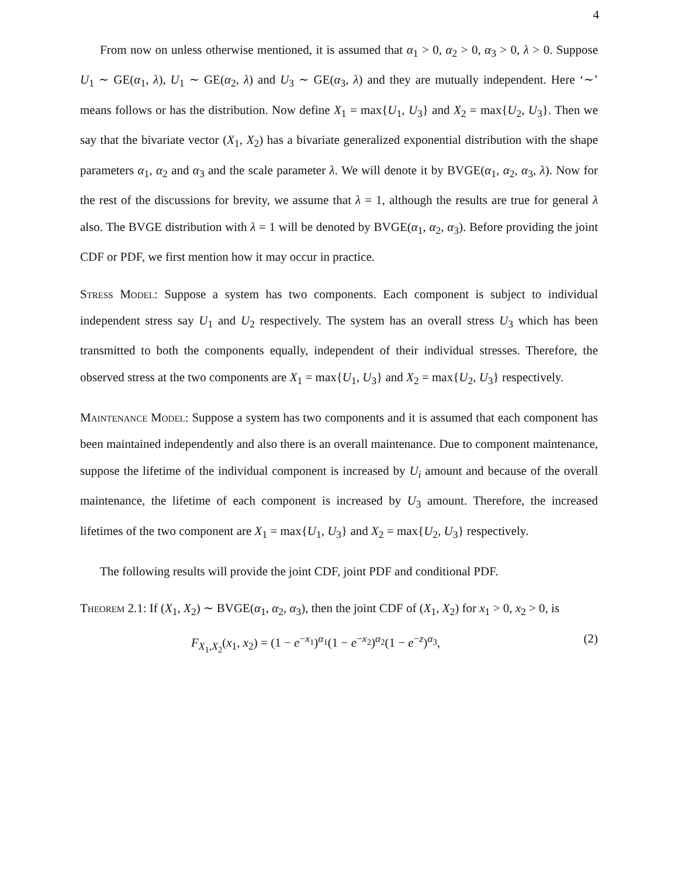4
From now on unless otherwise mentioned, it is assumed that α<sub>1</sub> > 0, α<sub>2</sub> > 0, α<sub>3</sub> > 0, λ > 0. Suppose U<sub>1</sub> ∼ GE(α<sub>1</sub>, λ), U<sub>1</sub> ∼ GE(α<sub>2</sub>, λ) and U<sub>3</sub> ∼ GE(α<sub>3</sub>, λ) and they are mutually independent. Here ‘∼’ means follows or has the distribution. Now define X<sub>1</sub> = max{U<sub>1</sub>, U<sub>3</sub>} and X<sub>2</sub> = max{U<sub>2</sub>, U<sub>3</sub>}. Then we say that the bivariate vector (X<sub>1</sub>, X<sub>2</sub>) has a bivariate generalized exponential distribution with the shape parameters α<sub>1</sub>, α<sub>2</sub> and α<sub>3</sub> and the scale parameter λ. We will denote it by BVGE(α<sub>1</sub>, α<sub>2</sub>, α<sub>3</sub>, λ). Now for the rest of the discussions for brevity, we assume that λ = 1, although the results are true for general λ also. The BVGE distribution with λ = 1 will be denoted by BVGE(α<sub>1</sub>, α<sub>2</sub>, α<sub>3</sub>). Before providing the joint CDF or PDF, we first mention how it may occur in practice.
Stress Model: Suppose a system has two components. Each component is subject to individual independent stress say U<sub>1</sub> and U<sub>2</sub> respectively. The system has an overall stress U<sub>3</sub> which has been transmitted to both the components equally, independent of their individual stresses. Therefore, the observed stress at the two components are X<sub>1</sub> = max{U<sub>1</sub>, U<sub>3</sub>} and X<sub>2</sub> = max{U<sub>2</sub>, U<sub>3</sub>} respectively.
Maintenance Model: Suppose a system has two components and it is assumed that each component has been maintained independently and also there is an overall maintenance. Due to component maintenance, suppose the lifetime of the individual component is increased by U<sub>i</sub> amount and because of the overall maintenance, the lifetime of each component is increased by U<sub>3</sub> amount. Therefore, the increased lifetimes of the two component are X<sub>1</sub> = max{U<sub>1</sub>, U<sub>3</sub>} and X<sub>2</sub> = max{U<sub>2</sub>, U<sub>3</sub>} respectively.
The following results will provide the joint CDF, joint PDF and conditional PDF.
Theorem 2.1: If (X<sub>1</sub>, X<sub>2</sub>) ∼ BVGE(α<sub>1</sub>, α<sub>2</sub>, α<sub>3</sub>), then the joint CDF of (X<sub>1</sub>, X<sub>2</sub>) for x<sub>1</sub> > 0, x<sub>2</sub> > 0, is
F<sub>X<sub>1</sub>,X<sub>2</sub></sub>(x<sub>1</sub>, x<sub>2</sub>) = (1 − e<sup>−x<sub>1</sub></sup>)<sup>α<sub>1</sub></sup>(1 − e<sup>−x<sub>2</sub></sup>)<sup>α<sub>2</sub></sup>(1 − e<sup>−z</sup>)<sup>α<sub>3</sub></sup>, (2)